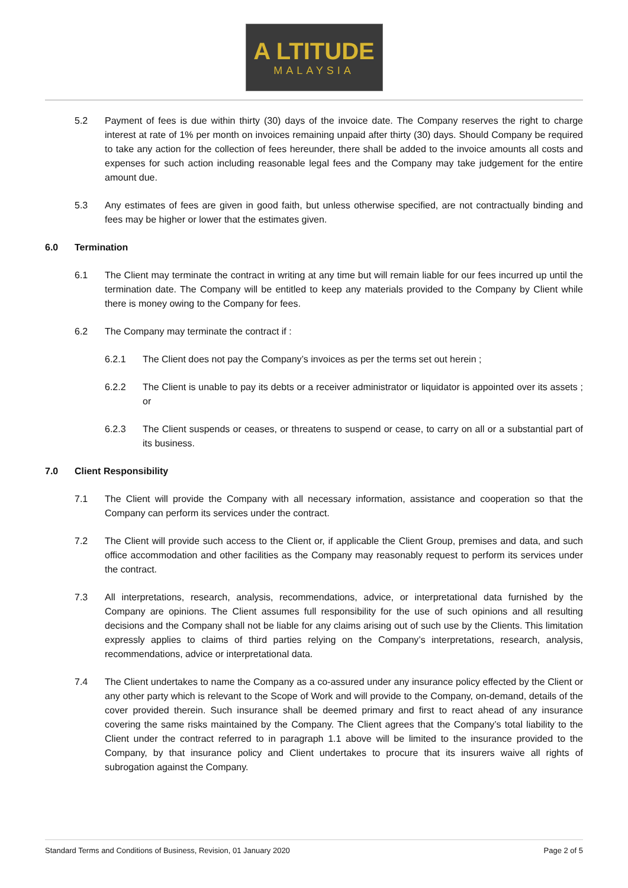A LTITUDE
MALAYSIA
5.2 Payment of fees is due within thirty (30) days of the invoice date. The Company reserves the right to charge interest at rate of 1% per month on invoices remaining unpaid after thirty (30) days. Should Company be required to take any action for the collection of fees hereunder, there shall be added to the invoice amounts all costs and expenses for such action including reasonable legal fees and the Company may take judgement for the entire amount due.
5.3 Any estimates of fees are given in good faith, but unless otherwise specified, are not contractually binding and fees may be higher or lower that the estimates given.
6.0 Termination
6.1 The Client may terminate the contract in writing at any time but will remain liable for our fees incurred up until the termination date. The Company will be entitled to keep any materials provided to the Company by Client while there is money owing to the Company for fees.
6.2 The Company may terminate the contract if :
6.2.1 The Client does not pay the Company’s invoices as per the terms set out herein ;
6.2.2 The Client is unable to pay its debts or a receiver administrator or liquidator is appointed over its assets ; or
6.2.3 The Client suspends or ceases, or threatens to suspend or cease, to carry on all or a substantial part of its business.
7.0 Client Responsibility
7.1 The Client will provide the Company with all necessary information, assistance and cooperation so that the Company can perform its services under the contract.
7.2 The Client will provide such access to the Client or, if applicable the Client Group, premises and data, and such office accommodation and other facilities as the Company may reasonably request to perform its services under the contract.
7.3 All interpretations, research, analysis, recommendations, advice, or interpretational data furnished by the Company are opinions. The Client assumes full responsibility for the use of such opinions and all resulting decisions and the Company shall not be liable for any claims arising out of such use by the Clients. This limitation expressly applies to claims of third parties relying on the Company’s interpretations, research, analysis, recommendations, advice or interpretational data.
7.4 The Client undertakes to name the Company as a co-assured under any insurance policy effected by the Client or any other party which is relevant to the Scope of Work and will provide to the Company, on-demand, details of the cover provided therein. Such insurance shall be deemed primary and first to react ahead of any insurance covering the same risks maintained by the Company. The Client agrees that the Company’s total liability to the Client under the contract referred to in paragraph 1.1 above will be limited to the insurance provided to the Company, by that insurance policy and Client undertakes to procure that its insurers waive all rights of subrogation against the Company.
Standard Terms and Conditions of Business, Revision, 01 January 2020 Page 2 of 5